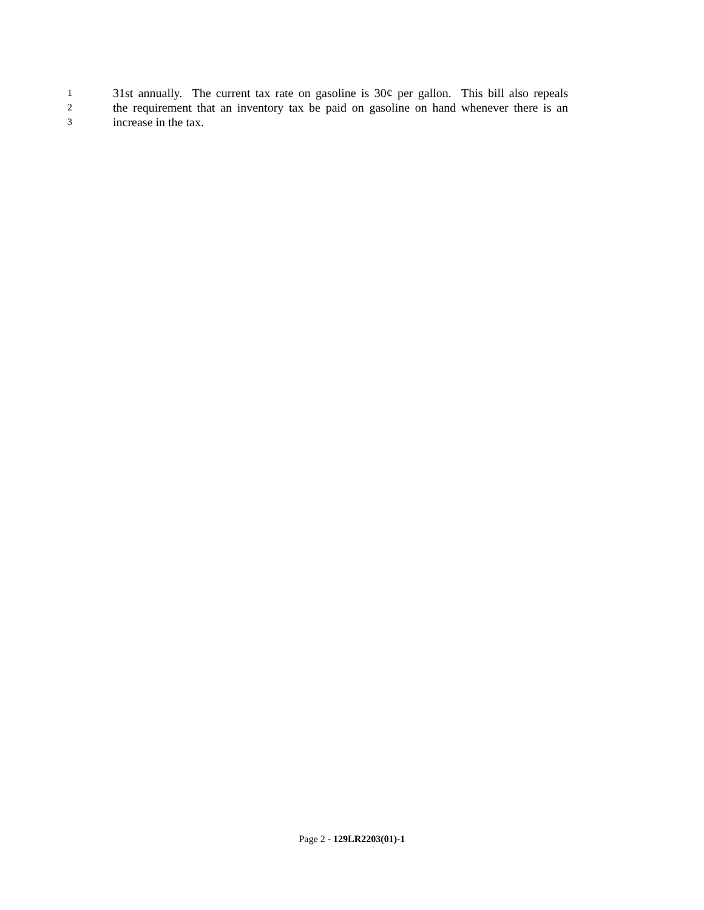1 31st annually. The current tax rate on gasoline is 30¢ per gallon. This bill also repeals
2 the requirement that an inventory tax be paid on gasoline on hand whenever there is an
3 increase in the tax.
Page 2 - 129LR2203(01)-1